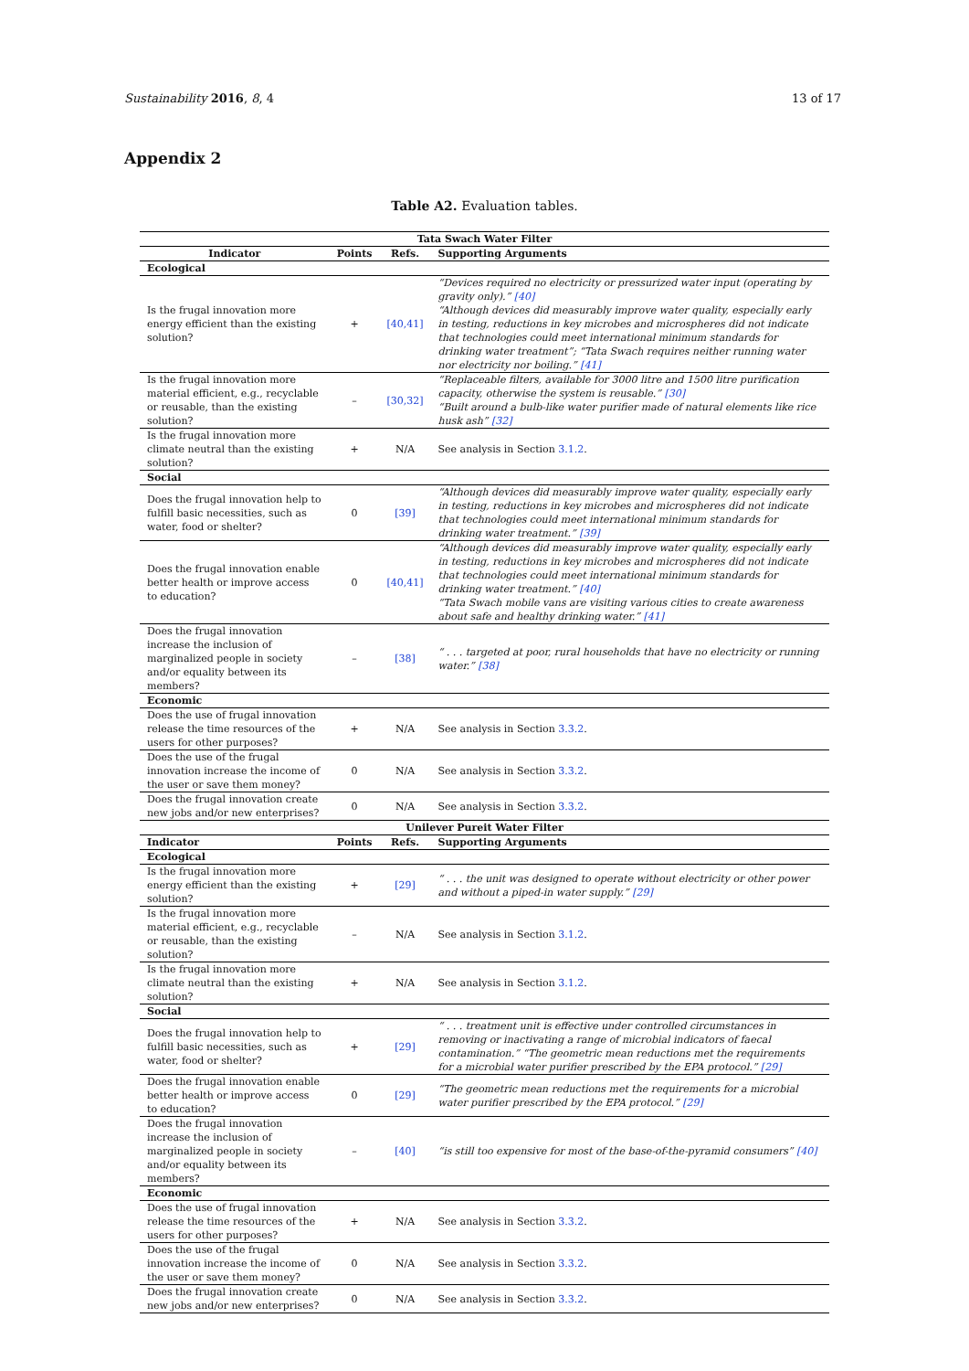Sustainability 2016, 8, 4 13 of 17
Appendix 2
Table A2. Evaluation tables.
| Tata Swach Water Filter | | | |
| --- | --- | --- | --- |
| Indicator | Points | Refs. | Supporting Arguments |
| Ecological | | | |
| Is the frugal innovation more energy efficient than the existing solution? | + | [40,41] | “Devices required no electricity or pressurized water input (operating by gravity only).” [40] “Although devices did measurably improve water quality, especially early in testing, reductions in key microbes and microspheres did not indicate that technologies could meet international minimum standards for drinking water treatment”; “Tata Swach requires neither running water nor electricity nor boiling.” [41] |
| Is the frugal innovation more material efficient, e.g., recyclable or reusable, than the existing solution? | – | [30,32] | “Replaceable filters, available for 3000 litre and 1500 litre purification capacity, otherwise the system is reusable.” [30] “Built around a bulb-like water purifier made of natural elements like rice husk ash” [32] |
| Is the frugal innovation more climate neutral than the existing solution? | + | N/A | See analysis in Section 3.1.2 . |
| Social | | | |
| Does the frugal innovation help to fulfill basic necessities, such as water, food or shelter? | 0 | [39] | “Although devices did measurably improve water quality, especially early in testing, reductions in key microbes and microspheres did not indicate that technologies could meet international minimum standards for drinking water treatment.” [39] |
| Does the frugal innovation enable better health or improve access to education? | 0 | [40,41] | “Although devices did measurably improve water quality, especially early in testing, reductions in key microbes and microspheres did not indicate that technologies could meet international minimum standards for drinking water treatment.” [40] “Tata Swach mobile vans are visiting various cities to create awareness about safe and healthy drinking water.” [41] |
| Does the frugal innovation increase the inclusion of marginalized people in society and/or equality between its members? | – | [38] | “ . . . targeted at poor, rural households that have no electricity or running water.” [38] |
| Economic | | | |
| Does the use of frugal innovation release the time resources of the users for other purposes? | + | N/A | See analysis in Section 3.3.2 . |
| Does the use of the frugal innovation increase the income of the user or save them money? | 0 | N/A | See analysis in Section 3.3.2 . |
| Does the frugal innovation create new jobs and/or new enterprises? | 0 | N/A | See analysis in Section 3.3.2 . |
| Unilever Pureit Water Filter | | | |
| Indicator | Points | Refs. | Supporting Arguments |
| Ecological | | | |
| Is the frugal innovation more energy efficient than the existing solution? | + | [29] | “ . . . the unit was designed to operate without electricity or other power and without a piped-in water supply.” [29] |
| Is the frugal innovation more material efficient, e.g., recyclable or reusable, than the existing solution? | – | N/A | See analysis in Section 3.1.2 . |
| Is the frugal innovation more climate neutral than the existing solution? | + | N/A | See analysis in Section 3.1.2 . |
| Social | | | |
| Does the frugal innovation help to fulfill basic necessities, such as water, food or shelter? | + | [29] | “ . . . treatment unit is effective under controlled circumstances in removing or inactivating a range of microbial indicators of faecal contamination.” “The geometric mean reductions met the requirements for a microbial water purifier prescribed by the EPA protocol.” [29] |
| Does the frugal innovation enable better health or improve access to education? | 0 | [29] | “The geometric mean reductions met the requirements for a microbial water purifier prescribed by the EPA protocol.” [29] |
| Does the frugal innovation increase the inclusion of marginalized people in society and/or equality between its members? | – | [40] | “is still too expensive for most of the base-of-the-pyramid consumers” [40] |
| Economic | | | |
| Does the use of frugal innovation release the time resources of the users for other purposes? | + | N/A | See analysis in Section 3.3.2 . |
| Does the use of the frugal innovation increase the income of the user or save them money? | 0 | N/A | See analysis in Section 3.3.2 . |
| Does the frugal innovation create new jobs and/or new enterprises? | 0 | N/A | See analysis in Section 3.3.2 . |